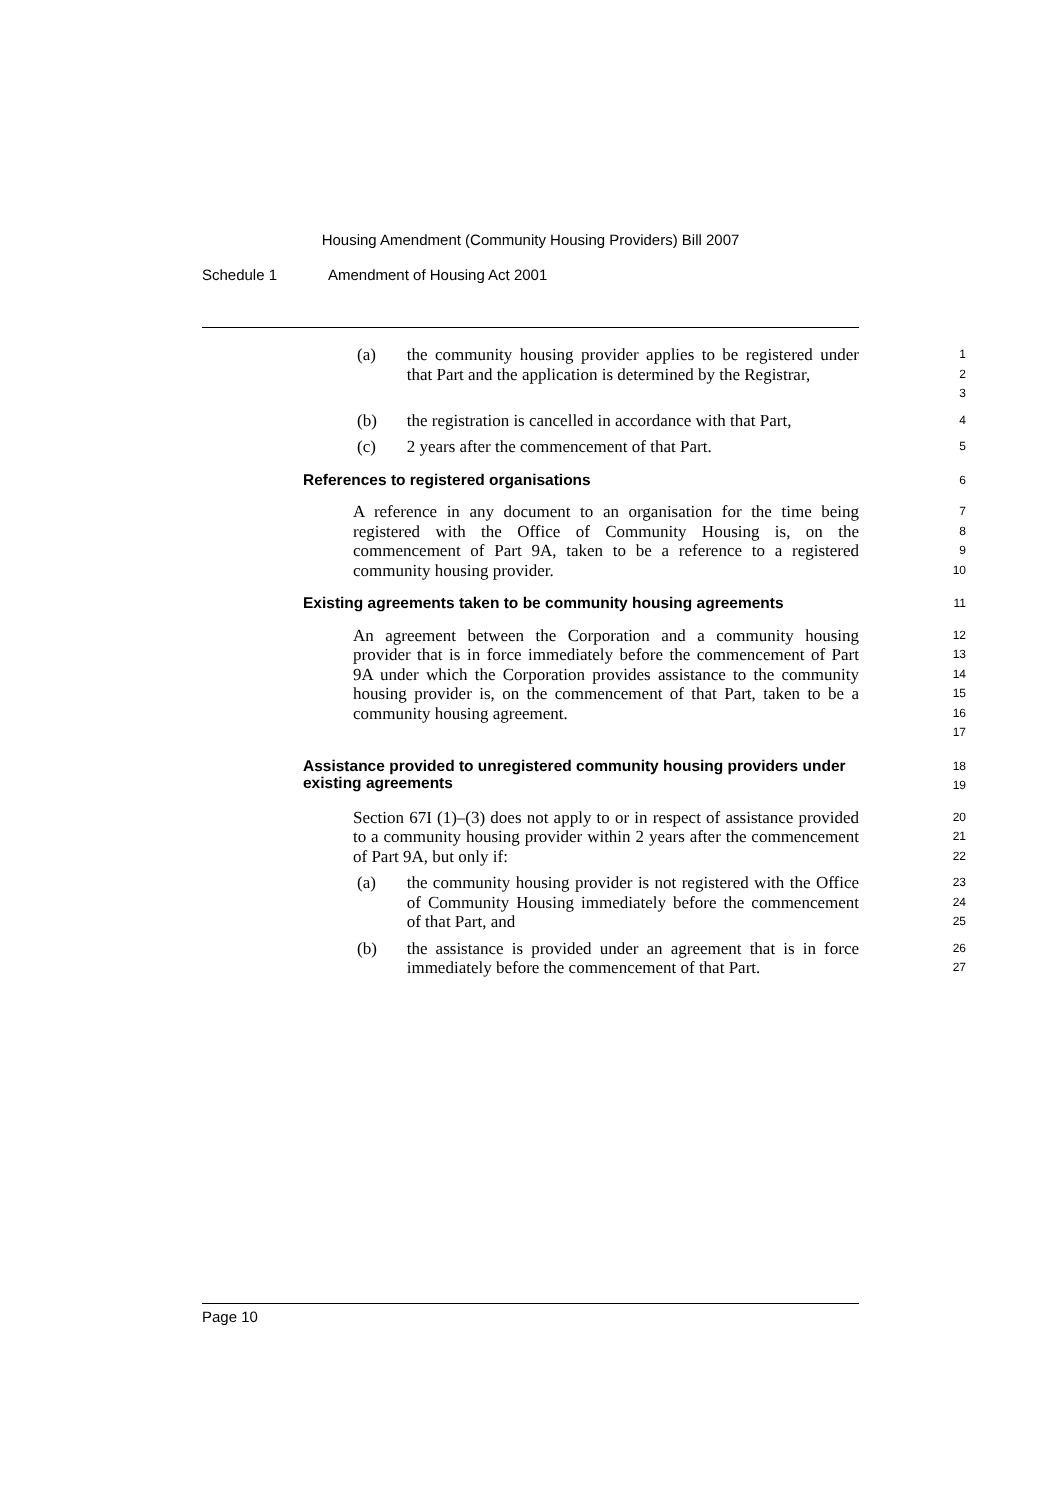Housing Amendment (Community Housing Providers) Bill 2007
Schedule 1 Amendment of Housing Act 2001
(a) the community housing provider applies to be registered under that Part and the application is determined by the Registrar,
1
2
3
(b) the registration is cancelled in accordance with that Part,
4
(c) 2 years after the commencement of that Part.
5
References to registered organisations
6
A reference in any document to an organisation for the time being registered with the Office of Community Housing is, on the commencement of Part 9A, taken to be a reference to a registered community housing provider.
7
8
9
10
Existing agreements taken to be community housing agreements
11
An agreement between the Corporation and a community housing provider that is in force immediately before the commencement of Part 9A under which the Corporation provides assistance to the community housing provider is, on the commencement of that Part, taken to be a community housing agreement.
12
13
14
15
16
17
Assistance provided to unregistered community housing providers under existing agreements
18
19
Section 67I (1)–(3) does not apply to or in respect of assistance provided to a community housing provider within 2 years after the commencement of Part 9A, but only if:
20
21
22
(a) the community housing provider is not registered with the Office of Community Housing immediately before the commencement of that Part, and
23
24
25
(b) the assistance is provided under an agreement that is in force immediately before the commencement of that Part.
26
27
Page 10